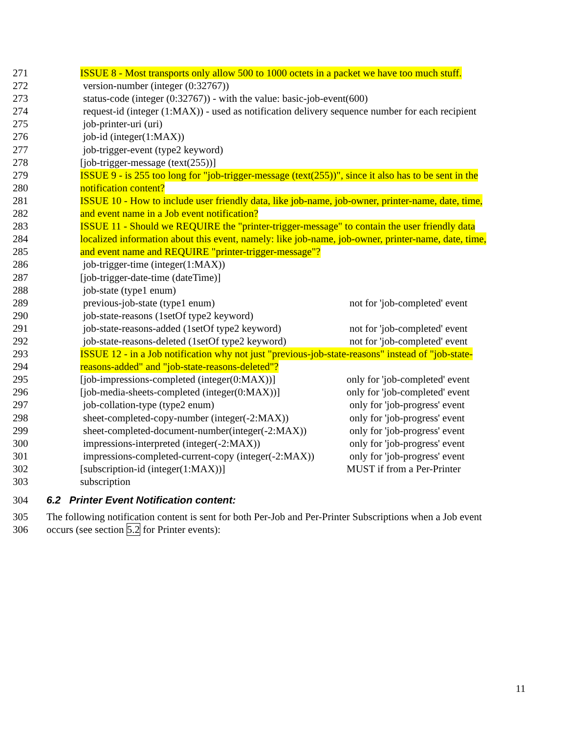271 ISSUE 8 - Most transports only allow 500 to 1000 octets in a packet we have too much stuff.
272 version-number (integer (0:32767))
273 status-code (integer (0:32767)) - with the value: basic-job-event(600)
274 request-id (integer (1:MAX)) - used as notification delivery sequence number for each recipient
275 job-printer-uri (uri)
276 job-id (integer(1:MAX))
277 job-trigger-event (type2 keyword)
278 [job-trigger-message (text(255))]
279 ISSUE 9 - is 255 too long for "job-trigger-message (text(255))", since it also has to be sent in the
280 notification content?
281 ISSUE 10 - How to include user friendly data, like job-name, job-owner, printer-name, date, time,
282 and event name in a Job event notification?
283 ISSUE 11 - Should we REQUIRE the "printer-trigger-message" to contain the user friendly data
284 localized information about this event, namely: like job-name, job-owner, printer-name, date, time,
285 and event name and REQUIRE "printer-trigger-message"?
286 job-trigger-time (integer(1:MAX))
287 [job-trigger-date-time (dateTime)]
288 job-state (type1 enum)
289 previous-job-state (type1 enum) not for 'job-completed' event
290 job-state-reasons (1setOf type2 keyword)
291 job-state-reasons-added (1setOf type2 keyword) not for 'job-completed' event
292 job-state-reasons-deleted (1setOf type2 keyword) not for 'job-completed' event
293 ISSUE 12 - in a Job notification why not just "previous-job-state-reasons" instead of "job-state-
294 reasons-added" and "job-state-reasons-deleted"?
295 [job-impressions-completed (integer(0:MAX))] only for 'job-completed' event
296 [job-media-sheets-completed (integer(0:MAX))] only for 'job-completed' event
297 job-collation-type (type2 enum) only for 'job-progress' event
298 sheet-completed-copy-number (integer(-2:MAX)) only for 'job-progress' event
299 sheet-completed-document-number(integer(-2:MAX)) only for 'job-progress' event
300 impressions-interpreted (integer(-2:MAX)) only for 'job-progress' event
301 impressions-completed-current-copy (integer(-2:MAX)) only for 'job-progress' event
302 [subscription-id (integer(1:MAX))] MUST if from a Per-Printer
303 subscription
304 6.2 Printer Event Notification content:
305 The following notification content is sent for both Per-Job and Per-Printer Subscriptions when a Job event
306 occurs (see section 5.2 for Printer events):
11